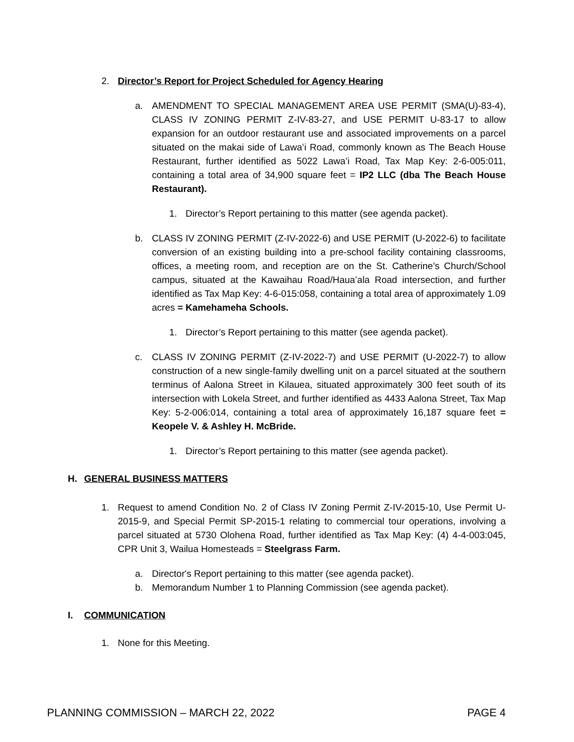2. Director’s Report for Project Scheduled for Agency Hearing
a. AMENDMENT TO SPECIAL MANAGEMENT AREA USE PERMIT (SMA(U)-83-4), CLASS IV ZONING PERMIT Z-IV-83-27, and USE PERMIT U-83-17 to allow expansion for an outdoor restaurant use and associated improvements on a parcel situated on the makai side of Lawaʻi Road, commonly known as The Beach House Restaurant, further identified as 5022 Lawaʻi Road, Tax Map Key: 2-6-005:011, containing a total area of 34,900 square feet = IP2 LLC (dba The Beach House Restaurant).
1. Director’s Report pertaining to this matter (see agenda packet).
b. CLASS IV ZONING PERMIT (Z-IV-2022-6) and USE PERMIT (U-2022-6) to facilitate conversion of an existing building into a pre-school facility containing classrooms, offices, a meeting room, and reception are on the St. Catherine’s Church/School campus, situated at the Kawaihau Road/Hauaʻala Road intersection, and further identified as Tax Map Key: 4-6-015:058, containing a total area of approximately 1.09 acres = Kamehameha Schools.
1. Director’s Report pertaining to this matter (see agenda packet).
c. CLASS IV ZONING PERMIT (Z-IV-2022-7) and USE PERMIT (U-2022-7) to allow construction of a new single-family dwelling unit on a parcel situated at the southern terminus of Aalona Street in Kilauea, situated approximately 300 feet south of its intersection with Lokela Street, and further identified as 4433 Aalona Street, Tax Map Key: 5-2-006:014, containing a total area of approximately 16,187 square feet = Keopele V. & Ashley H. McBride.
1. Director’s Report pertaining to this matter (see agenda packet).
H. GENERAL BUSINESS MATTERS
1. Request to amend Condition No. 2 of Class IV Zoning Permit Z-IV-2015-10, Use Permit U-2015-9, and Special Permit SP-2015-1 relating to commercial tour operations, involving a parcel situated at 5730 Olohena Road, further identified as Tax Map Key: (4) 4-4-003:045, CPR Unit 3, Wailua Homesteads = Steelgrass Farm.
a. Director's Report pertaining to this matter (see agenda packet).
b. Memorandum Number 1 to Planning Commission (see agenda packet).
I. COMMUNICATION
1. None for this Meeting.
PLANNING COMMISSION – MARCH 22, 2022 PAGE 4